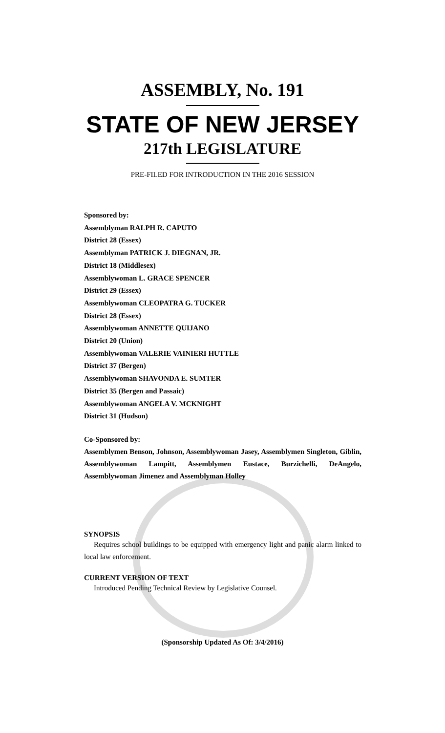ASSEMBLY, No. 191
STATE OF NEW JERSEY
217th LEGISLATURE
PRE-FILED FOR INTRODUCTION IN THE 2016 SESSION
Sponsored by:
Assemblyman RALPH R. CAPUTO
District 28 (Essex)
Assemblyman PATRICK J. DIEGNAN, JR.
District 18 (Middlesex)
Assemblywoman L. GRACE SPENCER
District 29 (Essex)
Assemblywoman CLEOPATRA G. TUCKER
District 28 (Essex)
Assemblywoman ANNETTE QUIJANO
District 20 (Union)
Assemblywoman VALERIE VAINIERI HUTTLE
District 37 (Bergen)
Assemblywoman SHAVONDA E. SUMTER
District 35 (Bergen and Passaic)
Assemblywoman ANGELA V. MCKNIGHT
District 31 (Hudson)
Co-Sponsored by:
Assemblymen Benson, Johnson, Assemblywoman Jasey, Assemblymen Singleton, Giblin, Assemblywoman Lampitt, Assemblymen Eustace, Burzichelli, DeAngelo, Assemblywoman Jimenez and Assemblyman Holley
SYNOPSIS
Requires school buildings to be equipped with emergency light and panic alarm linked to local law enforcement.
CURRENT VERSION OF TEXT
Introduced Pending Technical Review by Legislative Counsel.
(Sponsorship Updated As Of: 3/4/2016)